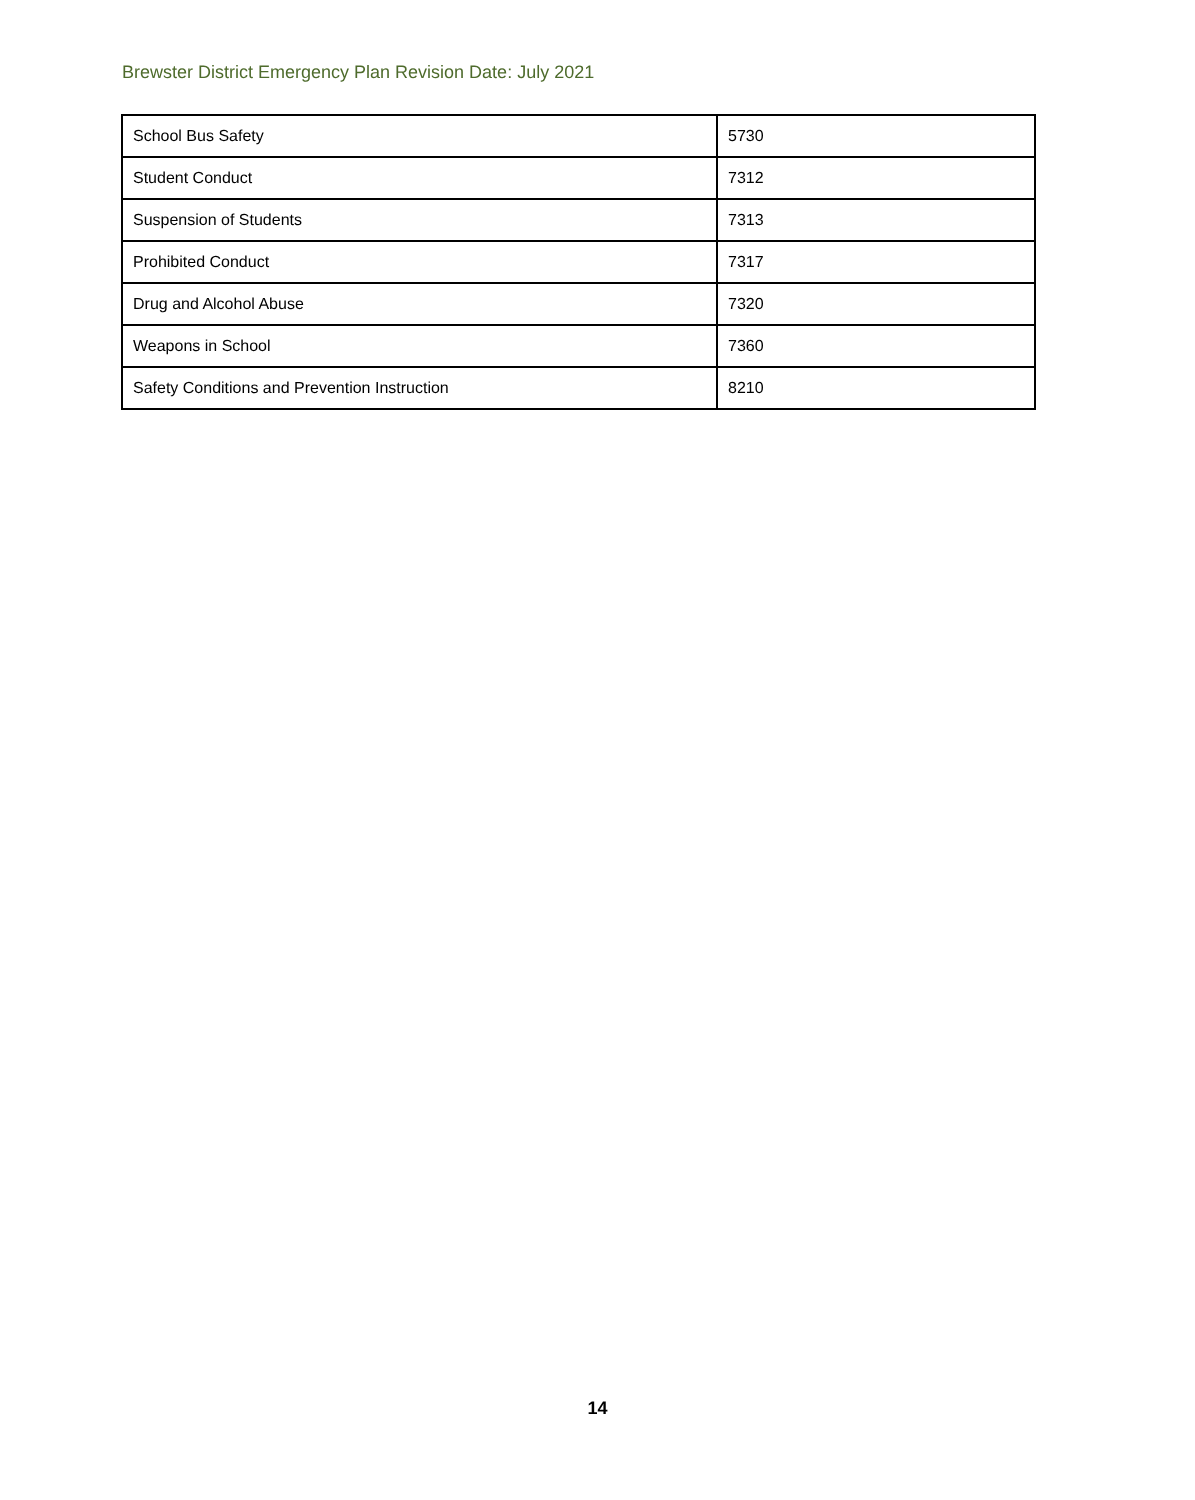Brewster District Emergency Plan Revision Date: July 2021
| School Bus Safety | 5730 |
| Student Conduct | 7312 |
| Suspension of Students | 7313 |
| Prohibited Conduct | 7317 |
| Drug and Alcohol Abuse | 7320 |
| Weapons in School | 7360 |
| Safety Conditions and Prevention Instruction | 8210 |
14